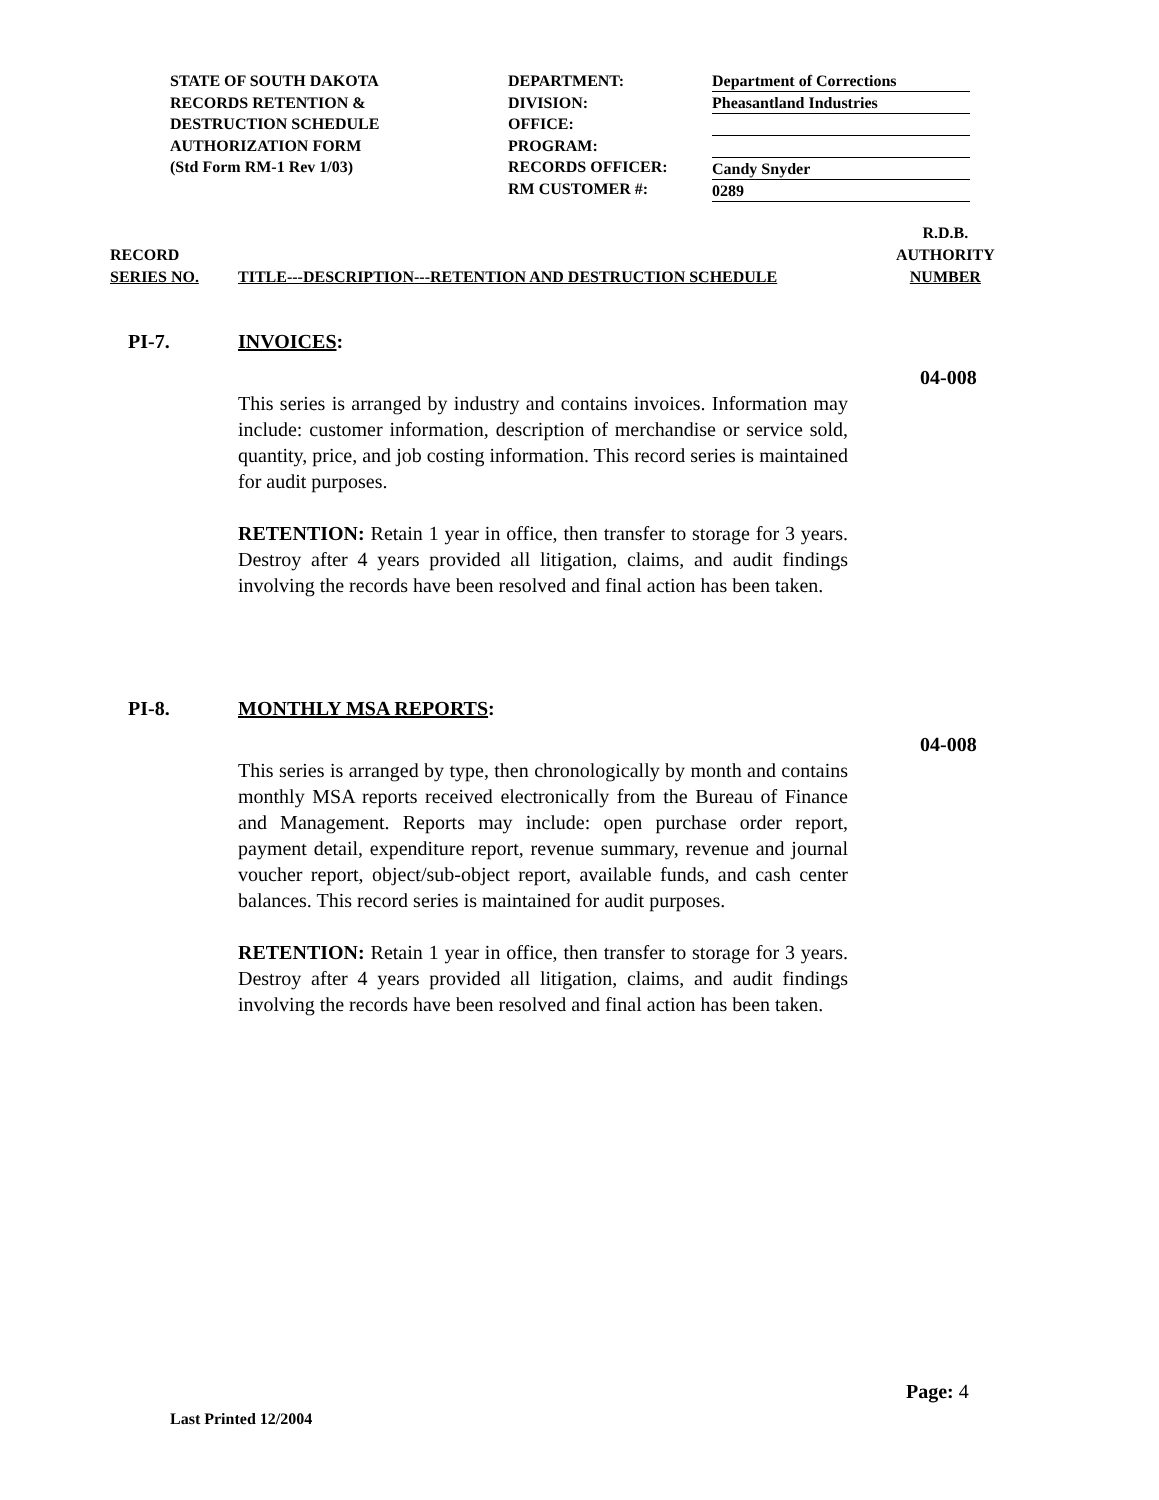STATE OF SOUTH DAKOTA
RECORDS RETENTION &
DESTRUCTION SCHEDULE
AUTHORIZATION FORM
(Std Form RM-1 Rev 1/03)
DEPARTMENT:
DIVISION:
OFFICE:
PROGRAM:
RECORDS OFFICER:
RM CUSTOMER #:
Department of Corrections
Pheasantland Industries
Candy Snyder
0289
RECORD
SERIES NO.
TITLE---DESCRIPTION---RETENTION AND DESTRUCTION SCHEDULE
R.D.B.
AUTHORITY
NUMBER
PI-7. INVOICES:
04-008
This series is arranged by industry and contains invoices. Information may include: customer information, description of merchandise or service sold, quantity, price, and job costing information. This record series is maintained for audit purposes.
RETENTION: Retain 1 year in office, then transfer to storage for 3 years. Destroy after 4 years provided all litigation, claims, and audit findings involving the records have been resolved and final action has been taken.
PI-8. MONTHLY MSA REPORTS:
04-008
This series is arranged by type, then chronologically by month and contains monthly MSA reports received electronically from the Bureau of Finance and Management. Reports may include: open purchase order report, payment detail, expenditure report, revenue summary, revenue and journal voucher report, object/sub-object report, available funds, and cash center balances. This record series is maintained for audit purposes.
RETENTION: Retain 1 year in office, then transfer to storage for 3 years. Destroy after 4 years provided all litigation, claims, and audit findings involving the records have been resolved and final action has been taken.
Page: 4
Last Printed 12/2004